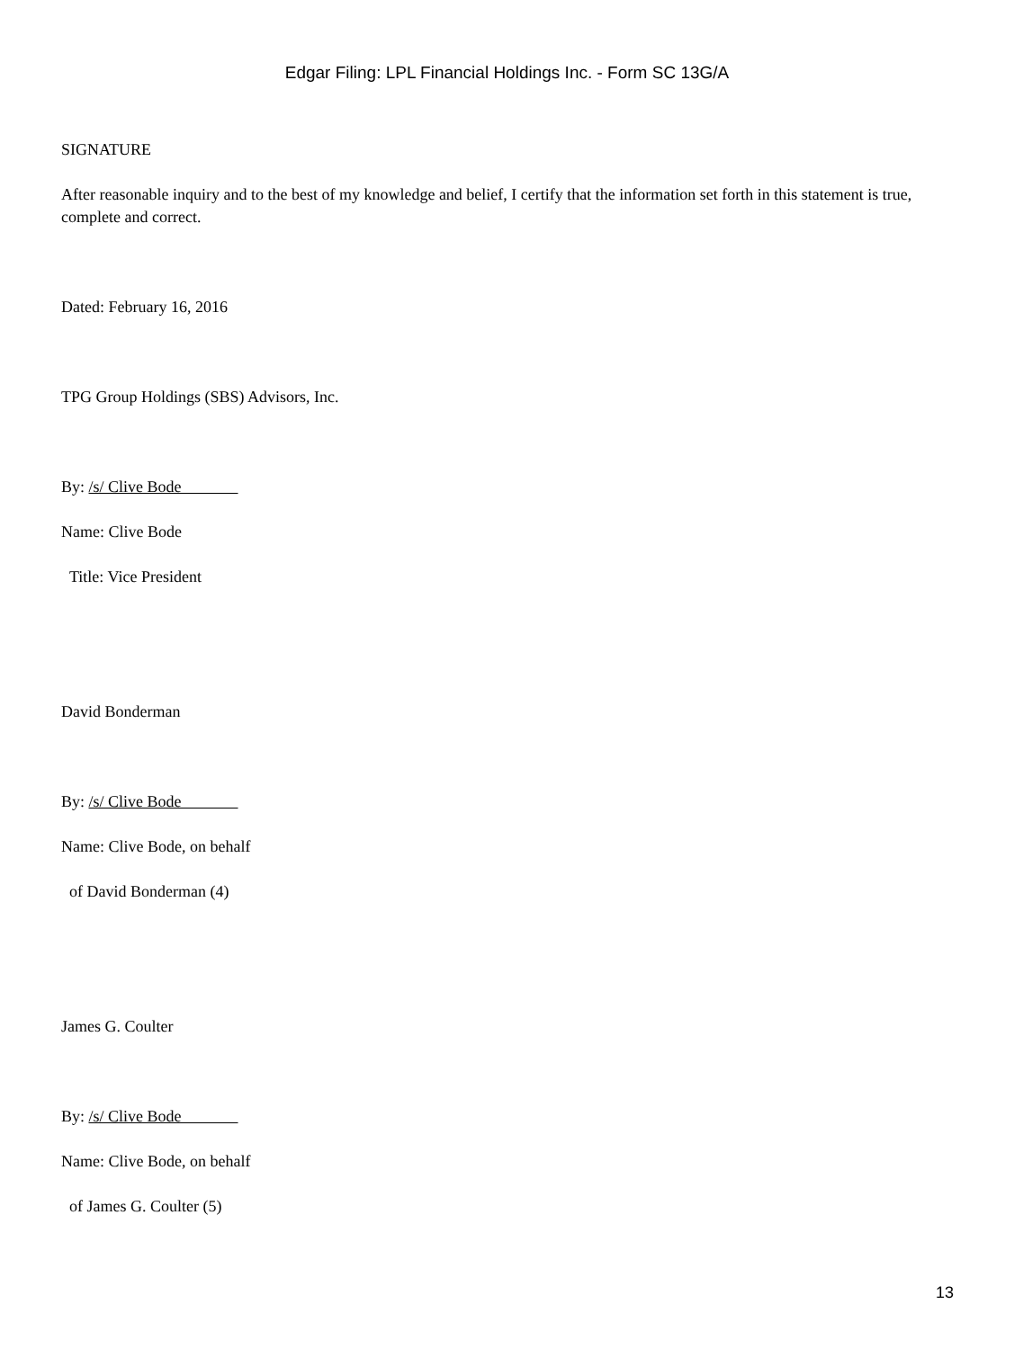Edgar Filing: LPL Financial Holdings Inc. - Form SC 13G/A
SIGNATURE
After reasonable inquiry and to the best of my knowledge and belief, I certify that the information set forth in this statement is true, complete and correct.
Dated: February 16, 2016
TPG Group Holdings (SBS) Advisors, Inc.
By: /s/ Clive Bode
Name: Clive Bode
Title: Vice President
David Bonderman
By: /s/ Clive Bode
Name: Clive Bode, on behalf
of David Bonderman (4)
James G. Coulter
By: /s/ Clive Bode
Name: Clive Bode, on behalf
of James G. Coulter (5)
13